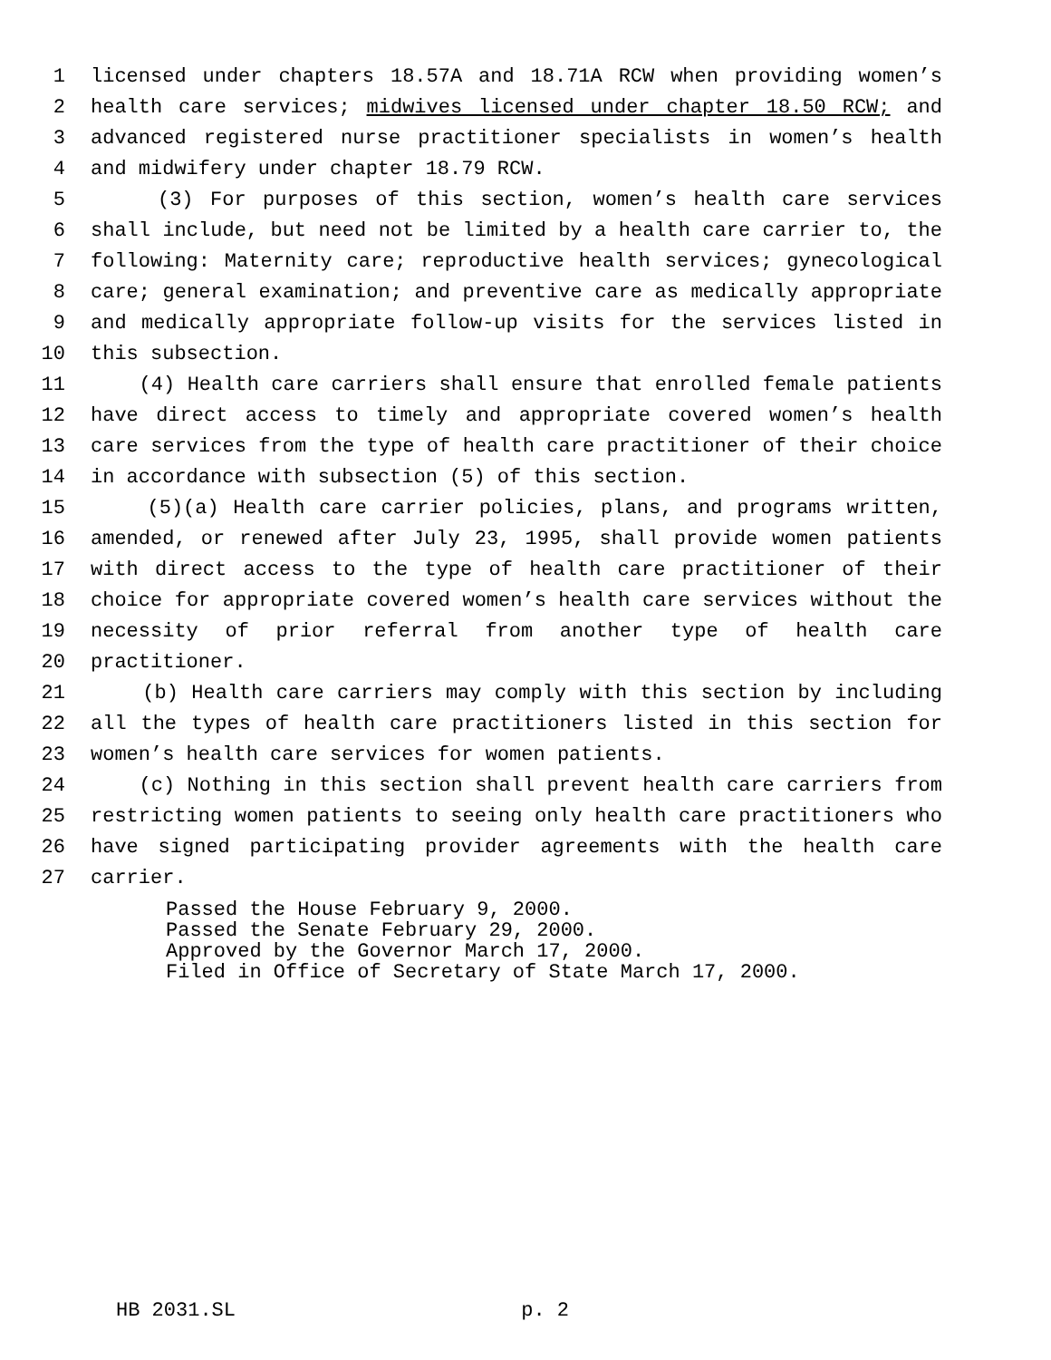1 licensed under chapters 18.57A and 18.71A RCW when providing women’s
2 health care services; midwives licensed under chapter 18.50 RCW; and
3 advanced registered nurse practitioner specialists in women’s health
4 and midwifery under chapter 18.79 RCW.
5 (3) For purposes of this section, women’s health care services
6 shall include, but need not be limited by a health care carrier to, the
7 following: Maternity care; reproductive health services; gynecological
8 care; general examination; and preventive care as medically appropriate
9 and medically appropriate follow-up visits for the services listed in
10 this subsection.
11 (4) Health care carriers shall ensure that enrolled female patients
12 have direct access to timely and appropriate covered women’s health
13 care services from the type of health care practitioner of their choice
14 in accordance with subsection (5) of this section.
15 (5)(a) Health care carrier policies, plans, and programs written,
16 amended, or renewed after July 23, 1995, shall provide women patients
17 with direct access to the type of health care practitioner of their
18 choice for appropriate covered women’s health care services without the
19 necessity of prior referral from another type of health care
20 practitioner.
21 (b) Health care carriers may comply with this section by including
22 all the types of health care practitioners listed in this section for
23 women’s health care services for women patients.
24 (c) Nothing in this section shall prevent health care carriers from
25 restricting women patients to seeing only health care practitioners who
26 have signed participating provider agreements with the health care
27 carrier.
Passed the House February 9, 2000. Passed the Senate February 29, 2000. Approved by the Governor March 17, 2000. Filed in Office of Secretary of State March 17, 2000.
HB 2031.SL p. 2